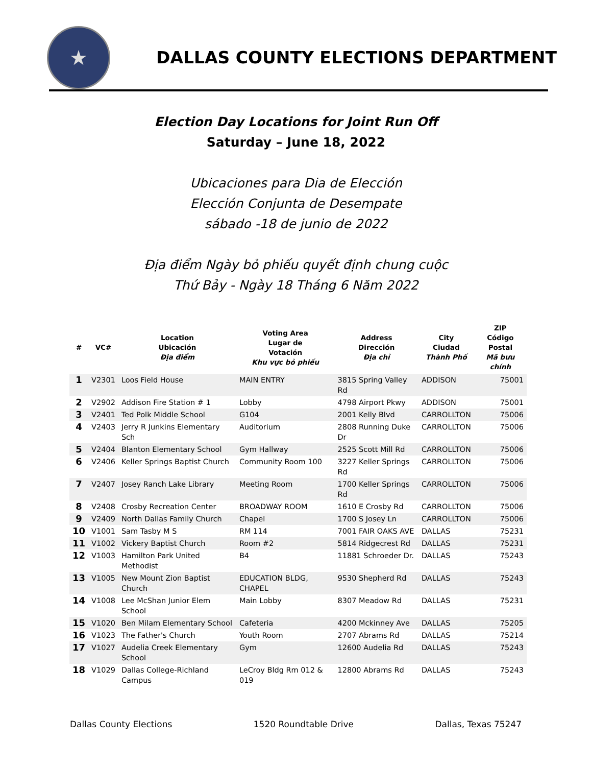★
DALLAS COUNTY ELECTIONS DEPARTMENT
Election Day Locations for Joint Run Off
Saturday – June 18, 2022
Ubicaciones para Dia de Elección
Elección Conjunta de Desempate
sábado -18 de junio de 2022
Địa điểm Ngày bỏ phiếu quyết định chung cuộc
Thứ Bảy - Ngày 18 Tháng 6 Năm 2022
| # | VC# | Location Ubicación Địa điểm | Voting Area Lugar de Votación Khu vực bỏ phiếu | Address Dirección Địa chỉ | City Ciudad Thành Phố | ZIP Código Postal Mã bưu chính |
| --- | --- | --- | --- | --- | --- | --- |
| 1 | V2301 | Loos Field House | MAIN ENTRY | 3815 Spring Valley Rd | ADDISON | 75001 |
| 2 | V2902 | Addison Fire Station # 1 | Lobby | 4798 Airport Pkwy | ADDISON | 75001 |
| 3 | V2401 | Ted Polk Middle School | G104 | 2001 Kelly Blvd | CARROLLTON | 75006 |
| 4 | V2403 | Jerry R Junkins Elementary Sch | Auditorium | 2808 Running Duke Dr | CARROLLTON | 75006 |
| 5 | V2404 | Blanton Elementary School | Gym Hallway | 2525 Scott Mill Rd | CARROLLTON | 75006 |
| 6 | V2406 | Keller Springs Baptist Church | Community Room 100 | 3227 Keller Springs Rd | CARROLLTON | 75006 |
| 7 | V2407 | Josey Ranch Lake Library | Meeting Room | 1700 Keller Springs Rd | CARROLLTON | 75006 |
| 8 | V2408 | Crosby Recreation Center | BROADWAY ROOM | 1610 E Crosby Rd | CARROLLTON | 75006 |
| 9 | V2409 | North Dallas Family Church | Chapel | 1700 S Josey Ln | CARROLLTON | 75006 |
| 10 | V1001 | Sam Tasby M S | RM 114 | 7001 FAIR OAKS AVE | DALLAS | 75231 |
| 11 | V1002 | Vickery Baptist Church | Room #2 | 5814 Ridgecrest Rd | DALLAS | 75231 |
| 12 | V1003 | Hamilton Park United Methodist | B4 | 11881 Schroeder Dr. | DALLAS | 75243 |
| 13 | V1005 | New Mount Zion Baptist Church | EDUCATION BLDG, CHAPEL | 9530 Shepherd Rd | DALLAS | 75243 |
| 14 | V1008 | Lee McShan Junior Elem School | Main Lobby | 8307 Meadow Rd | DALLAS | 75231 |
| 15 | V1020 | Ben Milam Elementary School | Cafeteria | 4200 Mckinney Ave | DALLAS | 75205 |
| 16 | V1023 | The Father's Church | Youth Room | 2707 Abrams Rd | DALLAS | 75214 |
| 17 | V1027 | Audelia Creek Elementary School | Gym | 12600 Audelia Rd | DALLAS | 75243 |
| 18 | V1029 | Dallas College-Richland Campus | LeCroy Bldg Rm 012 & 019 | 12800 Abrams Rd | DALLAS | 75243 |
Dallas County Elections 1520 Roundtable Drive Dallas, Texas 75247